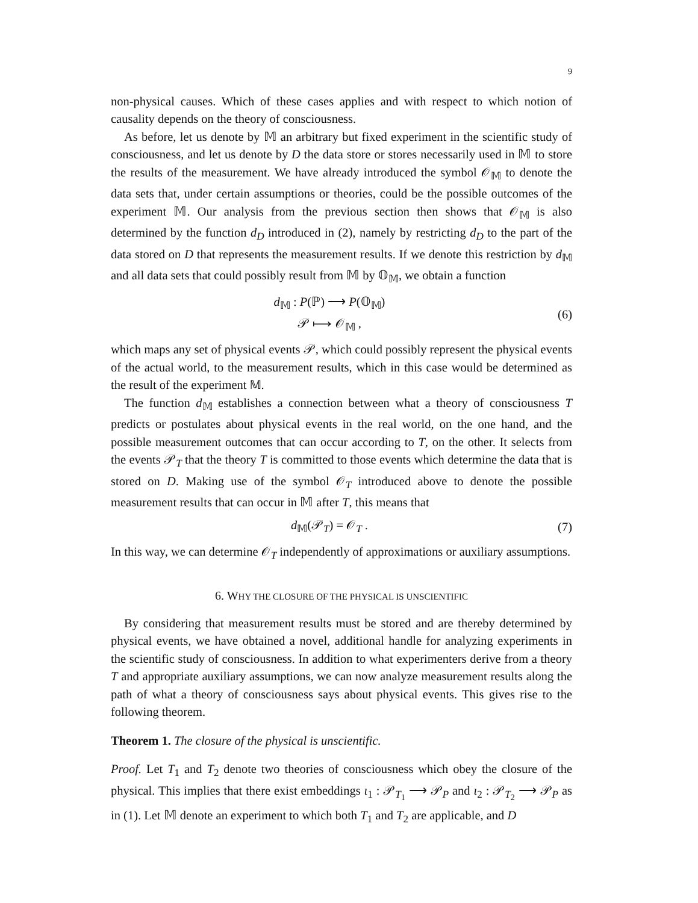9
non-physical causes. Which of these cases applies and with respect to which notion of causality depends on the theory of consciousness.
As before, let us denote by 𝕄 an arbitrary but fixed experiment in the scientific study of consciousness, and let us denote by D the data store or stores necessarily used in 𝕄 to store the results of the measurement. We have already introduced the symbol 𝒪<sub>𝕄</sub> to denote the data sets that, under certain assumptions or theories, could be the possible outcomes of the experiment 𝕄. Our analysis from the previous section then shows that 𝒪<sub>𝕄</sub> is also determined by the function d<sub>D</sub> introduced in (2), namely by restricting d<sub>D</sub> to the part of the data stored on D that represents the measurement results. If we denote this restriction by d<sub>𝕄</sub> and all data sets that could possibly result from 𝕄 by 𝕆<sub>𝕄</sub>, we obtain a function
d<sub>𝕄</sub> : P(ℙ) ⟶ P(𝕆<sub>𝕄</sub>)
𝒫 ⟼ 𝒪<sub>𝕄</sub> ,
(6)
which maps any set of physical events 𝒫, which could possibly represent the physical events of the actual world, to the measurement results, which in this case would be determined as the result of the experiment 𝕄.
The function d<sub>𝕄</sub> establishes a connection between what a theory of consciousness T predicts or postulates about physical events in the real world, on the one hand, and the possible measurement outcomes that can occur according to T, on the other. It selects from the events 𝒫<sub>T</sub> that the theory T is committed to those events which determine the data that is stored on D. Making use of the symbol 𝒪<sub>T</sub> introduced above to denote the possible measurement results that can occur in 𝕄 after T, this means that
d<sub>𝕄</sub>(𝒫<sub>T</sub>) = 𝒪<sub>T</sub> . (7)
In this way, we can determine 𝒪<sub>T</sub> independently of approximations or auxiliary assumptions.
6. WHY THE CLOSURE OF THE PHYSICAL IS UNSCIENTIFIC
By considering that measurement results must be stored and are thereby determined by physical events, we have obtained a novel, additional handle for analyzing experiments in the scientific study of consciousness. In addition to what experimenters derive from a theory T and appropriate auxiliary assumptions, we can now analyze measurement results along the path of what a theory of consciousness says about physical events. This gives rise to the following theorem.
Theorem 1. The closure of the physical is unscientific.
Proof. Let T<sub>1</sub> and T<sub>2</sub> denote two theories of consciousness which obey the closure of the physical. This implies that there exist embeddings ι<sub>1</sub> : 𝒫<sub>T<sub>1</sub></sub> ⟶ 𝒫<sub>P</sub> and ι<sub>2</sub> : 𝒫<sub>T<sub>2</sub></sub> ⟶ 𝒫<sub>P</sub> as in (1). Let 𝕄 denote an experiment to which both T<sub>1</sub> and T<sub>2</sub> are applicable, and D